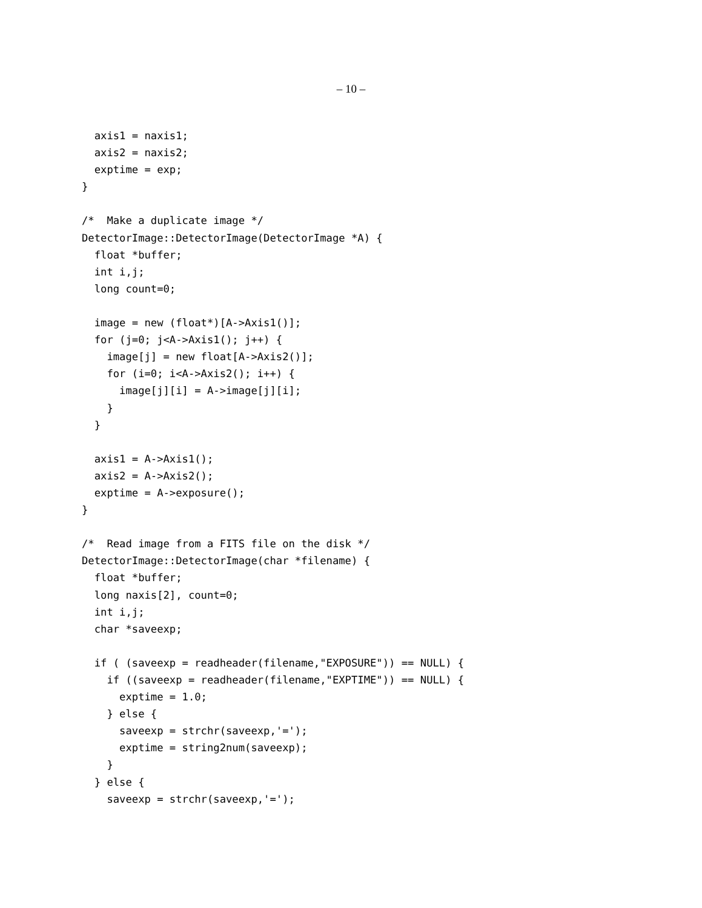– 10 –
  axis1 = naxis1;
  axis2 = naxis2;
  exptime = exp;
}

/*  Make a duplicate image */
DetectorImage::DetectorImage(DetectorImage *A) {
  float *buffer;
  int i,j;
  long count=0;

  image = new (float*)[A->Axis1()];
  for (j=0; j<A->Axis1(); j++) {
    image[j] = new float[A->Axis2()];
    for (i=0; i<A->Axis2(); i++) {
      image[j][i] = A->image[j][i];
    }
  }

  axis1 = A->Axis1();
  axis2 = A->Axis2();
  exptime = A->exposure();
}

/*  Read image from a FITS file on the disk */
DetectorImage::DetectorImage(char *filename) {
  float *buffer;
  long naxis[2], count=0;
  int i,j;
  char *saveexp;

  if ( (saveexp = readheader(filename,"EXPOSURE")) == NULL) {
    if ((saveexp = readheader(filename,"EXPTIME")) == NULL) {
      exptime = 1.0;
    } else {
      saveexp = strchr(saveexp,'=');
      exptime = string2num(saveexp);
    }
  } else {
    saveexp = strchr(saveexp,'=');